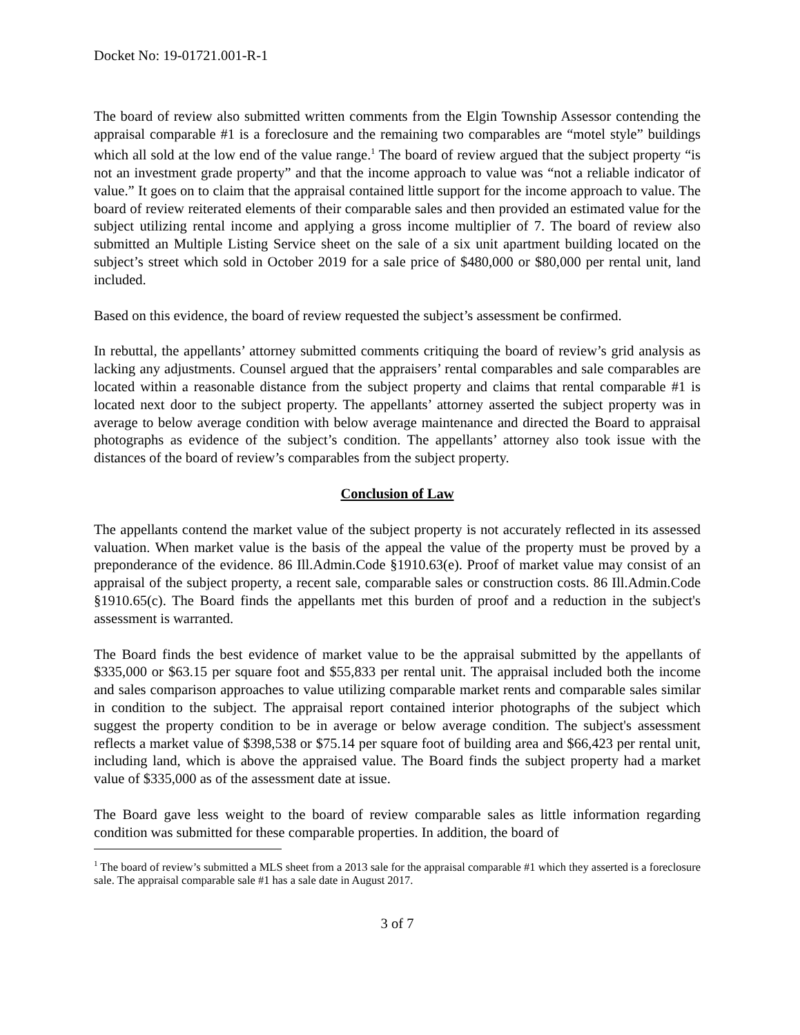Docket No: 19-01721.001-R-1
The board of review also submitted written comments from the Elgin Township Assessor contending the appraisal comparable #1 is a foreclosure and the remaining two comparables are “motel style” buildings which all sold at the low end of the value range.<sup>1</sup> The board of review argued that the subject property “is not an investment grade property” and that the income approach to value was “not a reliable indicator of value.” It goes on to claim that the appraisal contained little support for the income approach to value. The board of review reiterated elements of their comparable sales and then provided an estimated value for the subject utilizing rental income and applying a gross income multiplier of 7. The board of review also submitted an Multiple Listing Service sheet on the sale of a six unit apartment building located on the subject’s street which sold in October 2019 for a sale price of $480,000 or $80,000 per rental unit, land included.
Based on this evidence, the board of review requested the subject’s assessment be confirmed.
In rebuttal, the appellants’ attorney submitted comments critiquing the board of review’s grid analysis as lacking any adjustments. Counsel argued that the appraisers’ rental comparables and sale comparables are located within a reasonable distance from the subject property and claims that rental comparable #1 is located next door to the subject property. The appellants’ attorney asserted the subject property was in average to below average condition with below average maintenance and directed the Board to appraisal photographs as evidence of the subject’s condition. The appellants’ attorney also took issue with the distances of the board of review’s comparables from the subject property.
Conclusion of Law
The appellants contend the market value of the subject property is not accurately reflected in its assessed valuation. When market value is the basis of the appeal the value of the property must be proved by a preponderance of the evidence. 86 Ill.Admin.Code §1910.63(e). Proof of market value may consist of an appraisal of the subject property, a recent sale, comparable sales or construction costs. 86 Ill.Admin.Code §1910.65(c). The Board finds the appellants met this burden of proof and a reduction in the subject's assessment is warranted.
The Board finds the best evidence of market value to be the appraisal submitted by the appellants of $335,000 or $63.15 per square foot and $55,833 per rental unit. The appraisal included both the income and sales comparison approaches to value utilizing comparable market rents and comparable sales similar in condition to the subject. The appraisal report contained interior photographs of the subject which suggest the property condition to be in average or below average condition. The subject's assessment reflects a market value of $398,538 or $75.14 per square foot of building area and $66,423 per rental unit, including land, which is above the appraised value. The Board finds the subject property had a market value of $335,000 as of the assessment date at issue.
The Board gave less weight to the board of review comparable sales as little information regarding condition was submitted for these comparable properties. In addition, the board of
<sup>1</sup> The board of review’s submitted a MLS sheet from a 2013 sale for the appraisal comparable #1 which they asserted is a foreclosure sale. The appraisal comparable sale #1 has a sale date in August 2017.
3 of 7